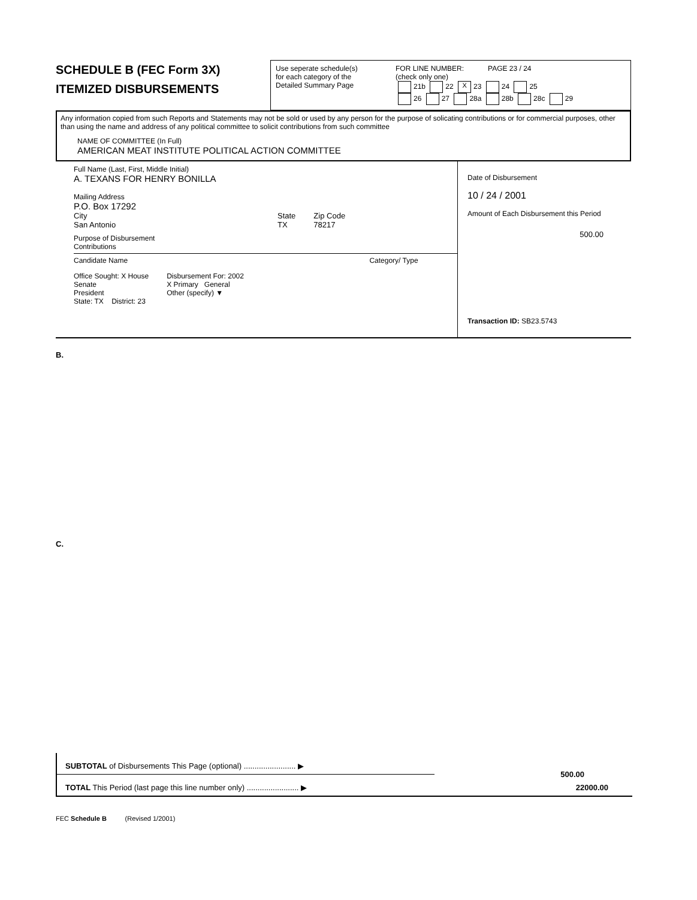SCHEDULE B (FEC Form 3X)
ITEMIZED DISBURSEMENTS
Use seperate schedule(s)
for each category of the
Detailed Summary Page
FOR LINE NUMBER: PAGE 23 / 24
(check only one)
21b 22 X 23 24 25
26 27 28a 28b 28c 29
Any information copied from such Reports and Statements may not be sold or used by any person for the purpose of solicating contributions or for commercial purposes, other than using the name and address of any political committee to solicit contributions from such committee
NAME OF COMMITTEE (In Full)
AMERICAN MEAT INSTITUTE POLITICAL ACTION COMMITTEE
Full Name (Last, First, Middle Initial)
A. TEXANS FOR HENRY BONILLA
Mailing Address
P.O. Box 17292
City
San Antonio
State
TX
Zip Code
78217
Purpose of Disbursement
Contributions
Candidate Name Category/ Type
Office Sought: X House
Senate
President
State: TX District: 23
Disbursement For: 2002
X Primary General
Other (specify) ▼
Date of Disbursement
10 / 24 / 2001
Amount of Each Disbursement this Period
500.00
Transaction ID: SB23.5743
B.
C.
SUBTOTAL of Disbursements This Page (optional) ........................ ▶
500.00
TOTAL This Period (last page this line number only) ........................ ▶ 22000.00
FEC Schedule B (Revised 1/2001)